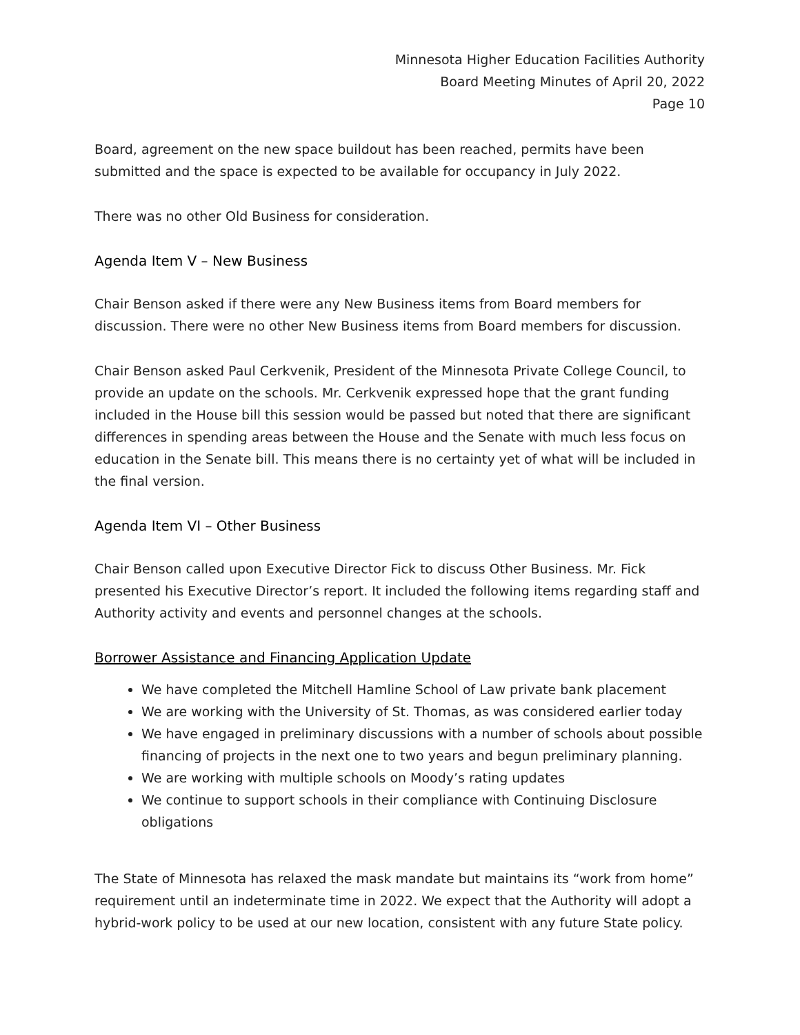Minnesota Higher Education Facilities Authority
Board Meeting Minutes of April 20, 2022
Page 10
Board, agreement on the new space buildout has been reached, permits have been submitted and the space is expected to be available for occupancy in July 2022.
There was no other Old Business for consideration.
Agenda Item V – New Business
Chair Benson asked if there were any New Business items from Board members for discussion. There were no other New Business items from Board members for discussion.
Chair Benson asked Paul Cerkvenik, President of the Minnesota Private College Council, to provide an update on the schools. Mr. Cerkvenik expressed hope that the grant funding included in the House bill this session would be passed but noted that there are significant differences in spending areas between the House and the Senate with much less focus on education in the Senate bill. This means there is no certainty yet of what will be included in the final version.
Agenda Item VI – Other Business
Chair Benson called upon Executive Director Fick to discuss Other Business. Mr. Fick presented his Executive Director’s report. It included the following items regarding staff and Authority activity and events and personnel changes at the schools.
Borrower Assistance and Financing Application Update
We have completed the Mitchell Hamline School of Law private bank placement
We are working with the University of St. Thomas, as was considered earlier today
We have engaged in preliminary discussions with a number of schools about possible financing of projects in the next one to two years and begun preliminary planning.
We are working with multiple schools on Moody’s rating updates
We continue to support schools in their compliance with Continuing Disclosure obligations
The State of Minnesota has relaxed the mask mandate but maintains its “work from home” requirement until an indeterminate time in 2022. We expect that the Authority will adopt a hybrid-work policy to be used at our new location, consistent with any future State policy.